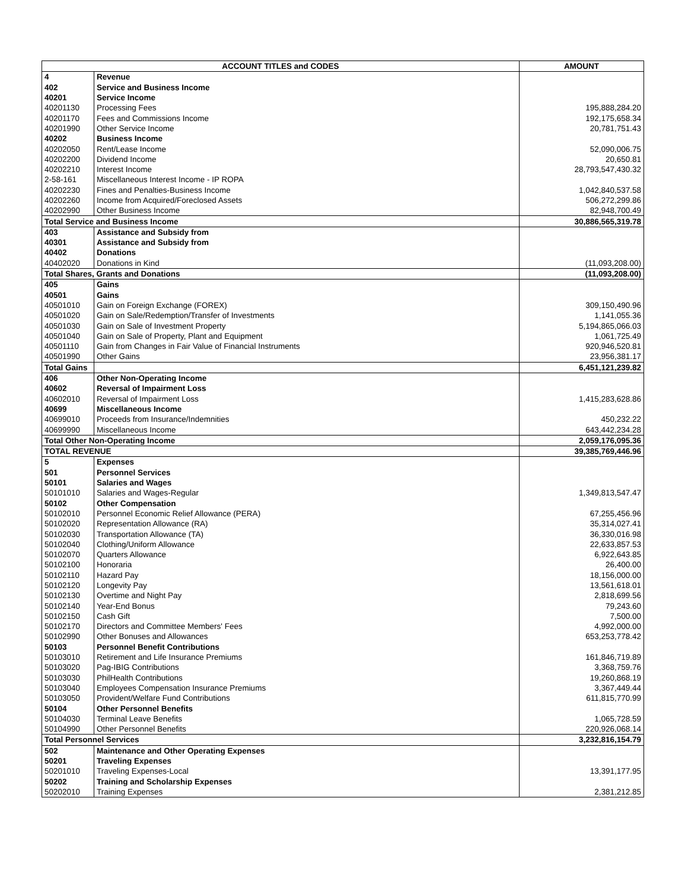| ACCOUNT TITLES and CODES | | AMOUNT |
| --- | --- | --- |
| 4 | Revenue | |
| 402 | Service and Business Income | |
| 40201 | Service Income | |
| 40201130 | Processing Fees | 195,888,284.20 |
| 40201170 | Fees and Commissions Income | 192,175,658.34 |
| 40201990 | Other Service Income | 20,781,751.43 |
| 40202 | Business Income | |
| 40202050 | Rent/Lease Income | 52,090,006.75 |
| 40202200 | Dividend Income | 20,650.81 |
| 40202210 | Interest Income | 28,793,547,430.32 |
| 2-58-161 | Miscellaneous Interest Income - IP ROPA | |
| 40202230 | Fines and Penalties-Business Income | 1,042,840,537.58 |
| 40202260 | Income from Acquired/Foreclosed Assets | 506,272,299.86 |
| 40202990 | Other Business Income | 82,948,700.49 |
| Total Service and Business Income | | 30,886,565,319.78 |
| 403 | Assistance and Subsidy from | |
| 40301 | Assistance and Subsidy from | |
| 40402 | Donations | |
| 40402020 | Donations in Kind | (11,093,208.00) |
| Total Shares, Grants and Donations | | (11,093,208.00) |
| 405 | Gains | |
| 40501 | Gains | |
| 40501010 | Gain on Foreign Exchange (FOREX) | 309,150,490.96 |
| 40501020 | Gain on Sale/Redemption/Transfer of Investments | 1,141,055.36 |
| 40501030 | Gain on Sale of Investment Property | 5,194,865,066.03 |
| 40501040 | Gain on Sale of Property, Plant and Equipment | 1,061,725.49 |
| 40501110 | Gain from Changes in Fair Value of Financial Instruments | 920,946,520.81 |
| 40501990 | Other Gains | 23,956,381.17 |
| Total Gains | | 6,451,121,239.82 |
| 406 | Other Non-Operating Income | |
| 40602 | Reversal of Impairment Loss | |
| 40602010 | Reversal of Impairment Loss | 1,415,283,628.86 |
| 40699 | Miscellaneous Income | |
| 40699010 | Proceeds from Insurance/Indemnities | 450,232.22 |
| 40699990 | Miscellaneous Income | 643,442,234.28 |
| Total Other Non-Operating Income | | 2,059,176,095.36 |
| TOTAL REVENUE | | 39,385,769,446.96 |
| 5 | Expenses | |
| 501 | Personnel Services | |
| 50101 | Salaries and Wages | |
| 50101010 | Salaries and Wages-Regular | 1,349,813,547.47 |
| 50102 | Other Compensation | |
| 50102010 | Personnel Economic Relief Allowance (PERA) | 67,255,456.96 |
| 50102020 | Representation Allowance (RA) | 35,314,027.41 |
| 50102030 | Transportation Allowance (TA) | 36,330,016.98 |
| 50102040 | Clothing/Uniform Allowance | 22,633,857.53 |
| 50102070 | Quarters Allowance | 6,922,643.85 |
| 50102100 | Honoraria | 26,400.00 |
| 50102110 | Hazard Pay | 18,156,000.00 |
| 50102120 | Longevity Pay | 13,561,618.01 |
| 50102130 | Overtime and Night Pay | 2,818,699.56 |
| 50102140 | Year-End Bonus | 79,243.60 |
| 50102150 | Cash Gift | 7,500.00 |
| 50102170 | Directors and Committee Members' Fees | 4,992,000.00 |
| 50102990 | Other Bonuses and Allowances | 653,253,778.42 |
| 50103 | Personnel Benefit Contributions | |
| 50103010 | Retirement and Life Insurance Premiums | 161,846,719.89 |
| 50103020 | Pag-IBIG Contributions | 3,368,759.76 |
| 50103030 | PhilHealth Contributions | 19,260,868.19 |
| 50103040 | Employees Compensation Insurance Premiums | 3,367,449.44 |
| 50103050 | Provident/Welfare Fund Contributions | 611,815,770.99 |
| 50104 | Other Personnel Benefits | |
| 50104030 | Terminal Leave Benefits | 1,065,728.59 |
| 50104990 | Other Personnel Benefits | 220,926,068.14 |
| Total Personnel Services | | 3,232,816,154.79 |
| 502 | Maintenance and Other Operating Expenses | |
| 50201 | Traveling Expenses | |
| 50201010 | Traveling Expenses-Local | 13,391,177.95 |
| 50202 | Training and Scholarship Expenses | |
| 50202010 | Training Expenses | 2,381,212.85 |